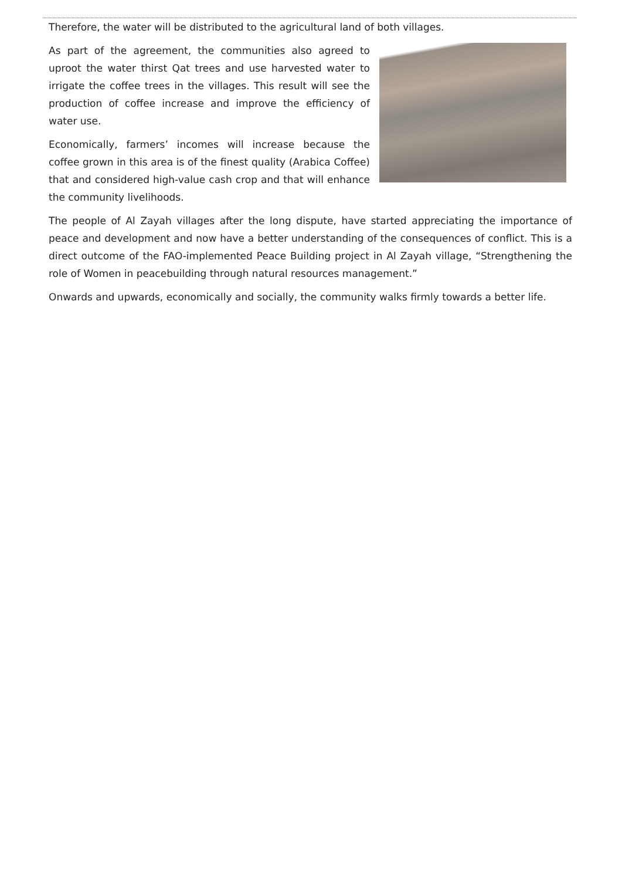Therefore, the water will be distributed to the agricultural land of both villages.
As part of the agreement, the communities also agreed to uproot the water thirst Qat trees and use harvested water to irrigate the coffee trees in the villages. This result will see the production of coffee increase and improve the efficiency of water use.
Economically, farmers’ incomes will increase because the coffee grown in this area is of the finest quality (Arabica Coffee) that and considered high-value cash crop and that will enhance the community livelihoods.
The people of Al Zayah villages after the long dispute, have started appreciating the importance of peace and development and now have a better understanding of the consequences of conflict. This is a direct outcome of the FAO-implemented Peace Building project in Al Zayah village, “Strengthening the role of Women in peacebuilding through natural resources management.”
Onwards and upwards, economically and socially, the community walks firmly towards a better life.